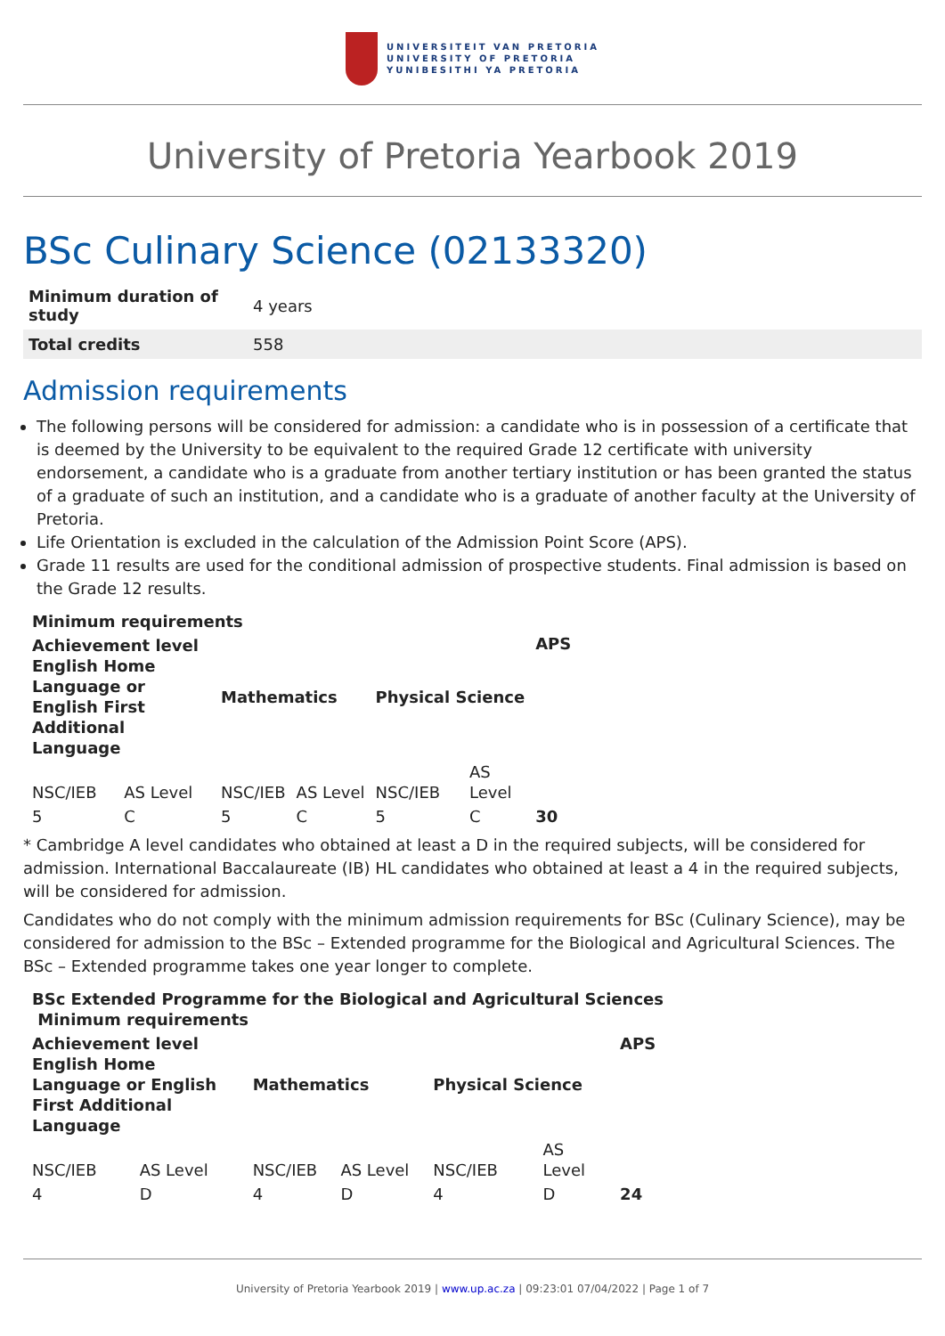UNIVERSITEIT VAN PRETORIA
UNIVERSITY OF PRETORIA
YUNIBESITHI YA PRETORIA
University of Pretoria Yearbook 2019
BSc Culinary Science (02133320)
| Minimum duration of study | 4 years |
| Total credits | 558 |
Admission requirements
The following persons will be considered for admission: a candidate who is in possession of a certificate that is deemed by the University to be equivalent to the required Grade 12 certificate with university endorsement, a candidate who is a graduate from another tertiary institution or has been granted the status of a graduate of such an institution, and a candidate who is a graduate of another faculty at the University of Pretoria.
Life Orientation is excluded in the calculation of the Admission Point Score (APS).
Grade 11 results are used for the conditional admission of prospective students. Final admission is based on the Grade 12 results.
| Minimum requirements | | | | | | |
| --- | --- | --- | --- | --- | --- | --- |
| Achievement level English Home Language or English First Additional Language | | Mathematics | | Physical Science | | APS |
| NSC/IEB | AS Level | NSC/IEB | AS Level | NSC/IEB | AS Level | |
| 5 | C | 5 | C | 5 | C | 30 |
* Cambridge A level candidates who obtained at least a D in the required subjects, will be considered for admission. International Baccalaureate (IB) HL candidates who obtained at least a 4 in the required subjects, will be considered for admission.
Candidates who do not comply with the minimum admission requirements for BSc (Culinary Science), may be considered for admission to the BSc – Extended programme for the Biological and Agricultural Sciences. The BSc – Extended programme takes one year longer to complete.
| BSc Extended Programme for the Biological and Agricultural Sciences Minimum requirements | | | | | | |
| --- | --- | --- | --- | --- | --- | --- |
| Achievement level English Home Language or English First Additional Language | | Mathematics | | Physical Science | | APS |
| NSC/IEB | AS Level | NSC/IEB | AS Level | NSC/IEB | AS Level | |
| 4 | D | 4 | D | 4 | D | 24 |
University of Pretoria Yearbook 2019 | www.up.ac.za | 09:23:01 07/04/2022 | Page 1 of 7